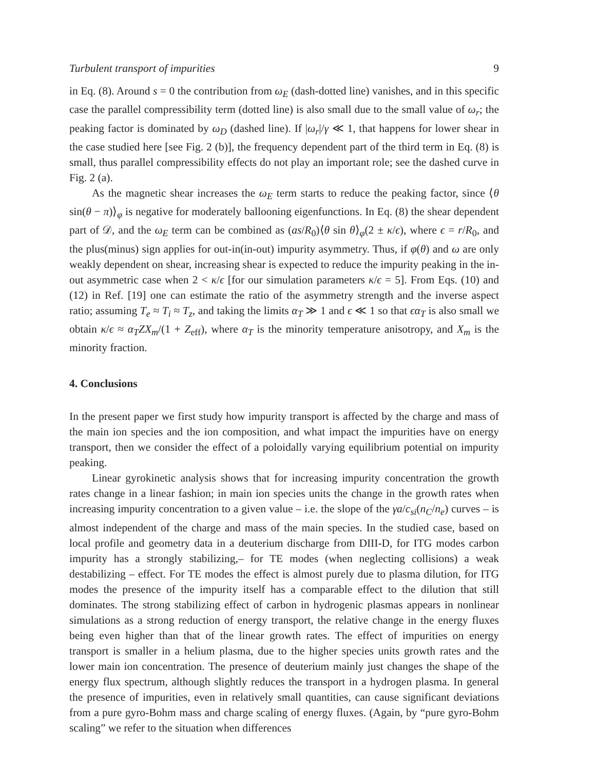Turbulent transport of impurities 9
in Eq. (8). Around s = 0 the contribution from ω<sub>E</sub> (dash-dotted line) vanishes, and in this specific case the parallel compressibility term (dotted line) is also small due to the small value of ω<sub>r</sub>; the peaking factor is dominated by ω<sub>D</sub> (dashed line). If |ω<sub>r</sub>|/γ ≪ 1, that happens for lower shear in the case studied here [see Fig. 2 (b)], the frequency dependent part of the third term in Eq. (8) is small, thus parallel compressibility effects do not play an important role; see the dashed curve in Fig. 2 (a).
As the magnetic shear increases the ω<sub>E</sub> term starts to reduce the peaking factor, since ⟨θ sin(θ − π)⟩<sub>φ</sub> is negative for moderately ballooning eigenfunctions. In Eq. (8) the shear dependent part of 𝒟, and the ω<sub>E</sub> term can be combined as (as/R<sub>0</sub>)⟨θ sin θ⟩<sub>φ</sub>(2 ± κ/ϵ), where ϵ = r/R<sub>0</sub>, and the plus(minus) sign applies for out-in(in-out) impurity asymmetry. Thus, if φ(θ) and ω are only weakly dependent on shear, increasing shear is expected to reduce the impurity peaking in the in-out asymmetric case when 2 < κ/ϵ [for our simulation parameters κ/ϵ = 5]. From Eqs. (10) and (12) in Ref. [19] one can estimate the ratio of the asymmetry strength and the inverse aspect ratio; assuming T<sub>e</sub> ≈ T<sub>i</sub> ≈ T<sub>z</sub>, and taking the limits α<sub>T</sub> ≫ 1 and ϵ ≪ 1 so that ϵα<sub>T</sub> is also small we obtain κ/ϵ ≈ α<sub>T</sub>ZX<sub>m</sub>/(1 + Z<sub>eff</sub>), where α<sub>T</sub> is the minority temperature anisotropy, and X<sub>m</sub> is the minority fraction.
4. Conclusions
In the present paper we first study how impurity transport is affected by the charge and mass of the main ion species and the ion composition, and what impact the impurities have on energy transport, then we consider the effect of a poloidally varying equilibrium potential on impurity peaking.
Linear gyrokinetic analysis shows that for increasing impurity concentration the growth rates change in a linear fashion; in main ion species units the change in the growth rates when increasing impurity concentration to a given value – i.e. the slope of the γa/c<sub>si</sub>(n<sub>C</sub>/n<sub>e</sub>) curves – is almost independent of the charge and mass of the main species. In the studied case, based on local profile and geometry data in a deuterium discharge from DIII-D, for ITG modes carbon impurity has a strongly stabilizing,– for TE modes (when neglecting collisions) a weak destabilizing – effect. For TE modes the effect is almost purely due to plasma dilution, for ITG modes the presence of the impurity itself has a comparable effect to the dilution that still dominates. The strong stabilizing effect of carbon in hydrogenic plasmas appears in nonlinear simulations as a strong reduction of energy transport, the relative change in the energy fluxes being even higher than that of the linear growth rates. The effect of impurities on energy transport is smaller in a helium plasma, due to the higher species units growth rates and the lower main ion concentration. The presence of deuterium mainly just changes the shape of the energy flux spectrum, although slightly reduces the transport in a hydrogen plasma. In general the presence of impurities, even in relatively small quantities, can cause significant deviations from a pure gyro-Bohm mass and charge scaling of energy fluxes. (Again, by “pure gyro-Bohm scaling” we refer to the situation when differences